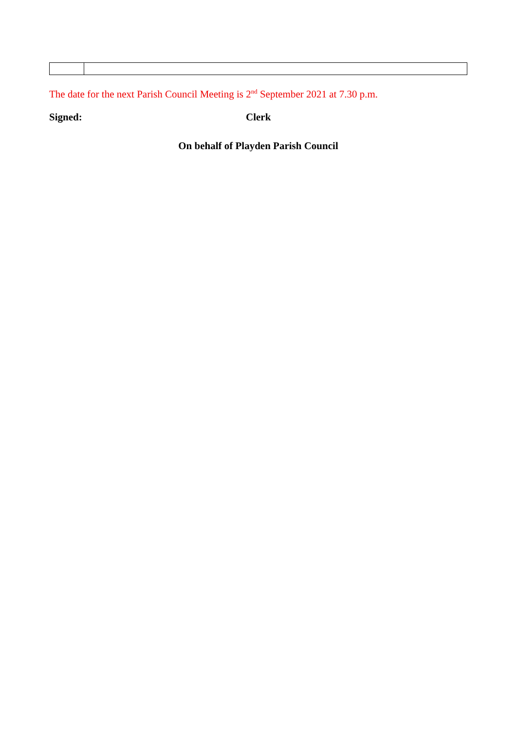The date for the next Parish Council Meeting is 2<sup>nd</sup> September 2021 at 7.30 p.m.
Signed: Clerk
On behalf of Playden Parish Council